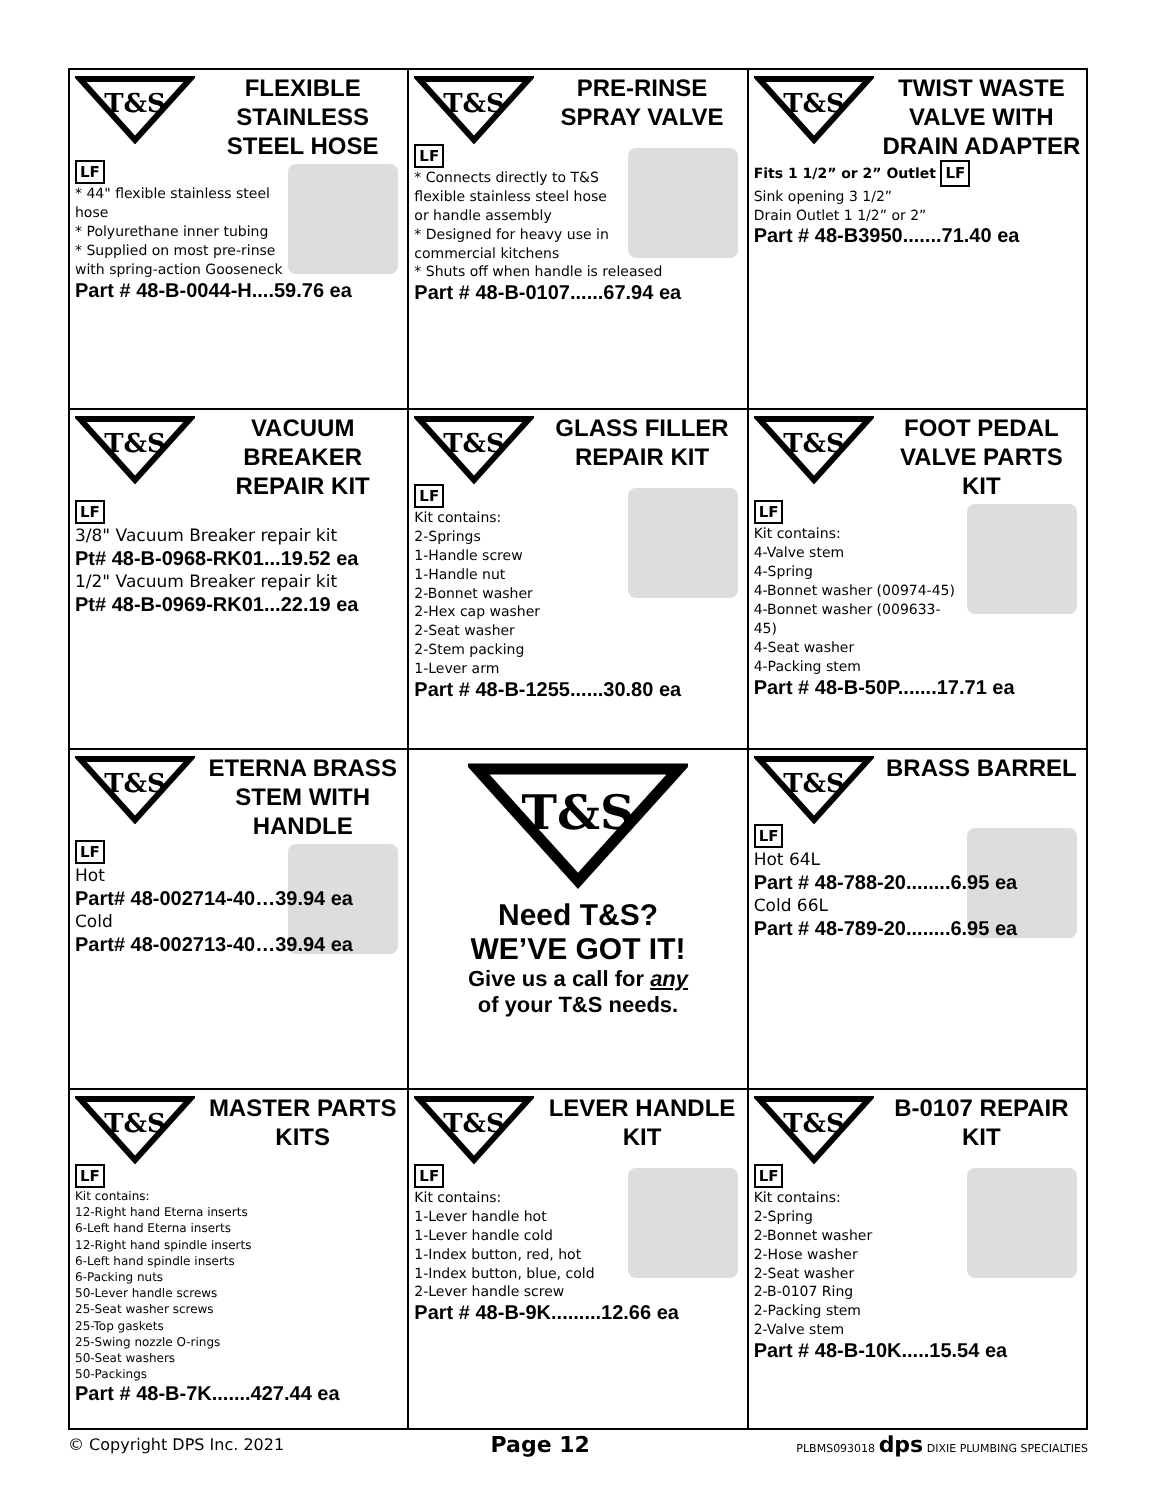| T&S FLEXIBLE STAINLESS STEEL HOSE LF * 44" flexible stainless steel hose * Polyurethane inner tubing * Supplied on most pre-rinse with spring-action Gooseneck Part # 48-B-0044-H....59.76 ea | T&S PRE-RINSE SPRAY VALVE LF * Connects directly to T&S flexible stainless steel hose or handle assembly * Designed for heavy use in commercial kitchens * Shuts off when handle is released Part # 48-B-0107......67.94 ea | T&S TWIST WASTE VALVE WITH DRAIN ADAPTER Fits 1 1/2” or 2” Outlet LF Sink opening 3 1/2” Drain Outlet 1 1/2” or 2” Part # 48-B3950.......71.40 ea |
| T&S VACUUM BREAKER REPAIR KIT LF 3/8" Vacuum Breaker repair kit Pt# 48-B-0968-RK01...19.52 ea 1/2" Vacuum Breaker repair kit Pt# 48-B-0969-RK01...22.19 ea | T&S GLASS FILLER REPAIR KIT LF Kit contains: 2-Springs 1-Handle screw 1-Handle nut 2-Bonnet washer 2-Hex cap washer 2-Seat washer 2-Stem packing 1-Lever arm Part # 48-B-1255......30.80 ea | T&S FOOT PEDAL VALVE PARTS KIT LF Kit contains: 4-Valve stem 4-Spring 4-Bonnet washer (00974-45) 4-Bonnet washer (009633-45) 4-Seat washer 4-Packing stem Part # 48-B-50P.......17.71 ea |
| T&S ETERNA BRASS STEM WITH HANDLE LF Hot Part# 48-002714-40…39.94 ea Cold Part# 48-002713-40…39.94 ea | T&S Need T&S? WE’VE GOT IT! Give us a call for any of your T&S needs. | T&S BRASS BARREL LF Hot 64L Part # 48-788-20........6.95 ea Cold 66L Part # 48-789-20........6.95 ea |
| T&S MASTER PARTS KITS LF Kit contains: 12-Right hand Eterna inserts 6-Left hand Eterna inserts 12-Right hand spindle inserts 6-Left hand spindle inserts 6-Packing nuts 50-Lever handle screws 25-Seat washer screws 25-Top gaskets 25-Swing nozzle O-rings 50-Seat washers 50-Packings Part # 48-B-7K.......427.44 ea | T&S LEVER HANDLE KIT LF Kit contains: 1-Lever handle hot 1-Lever handle cold 1-Index button, red, hot 1-Index button, blue, cold 2-Lever handle screw Part # 48-B-9K.........12.66 ea | T&S B-0107 REPAIR KIT LF Kit contains: 2-Spring 2-Bonnet washer 2-Hose washer 2-Seat washer 2-B-0107 Ring 2-Packing stem 2-Valve stem Part # 48-B-10K.....15.54 ea |
© Copyright DPS Inc. 2021 Page 12 PLBMS093018 dps DIXIE PLUMBING SPECIALTIES